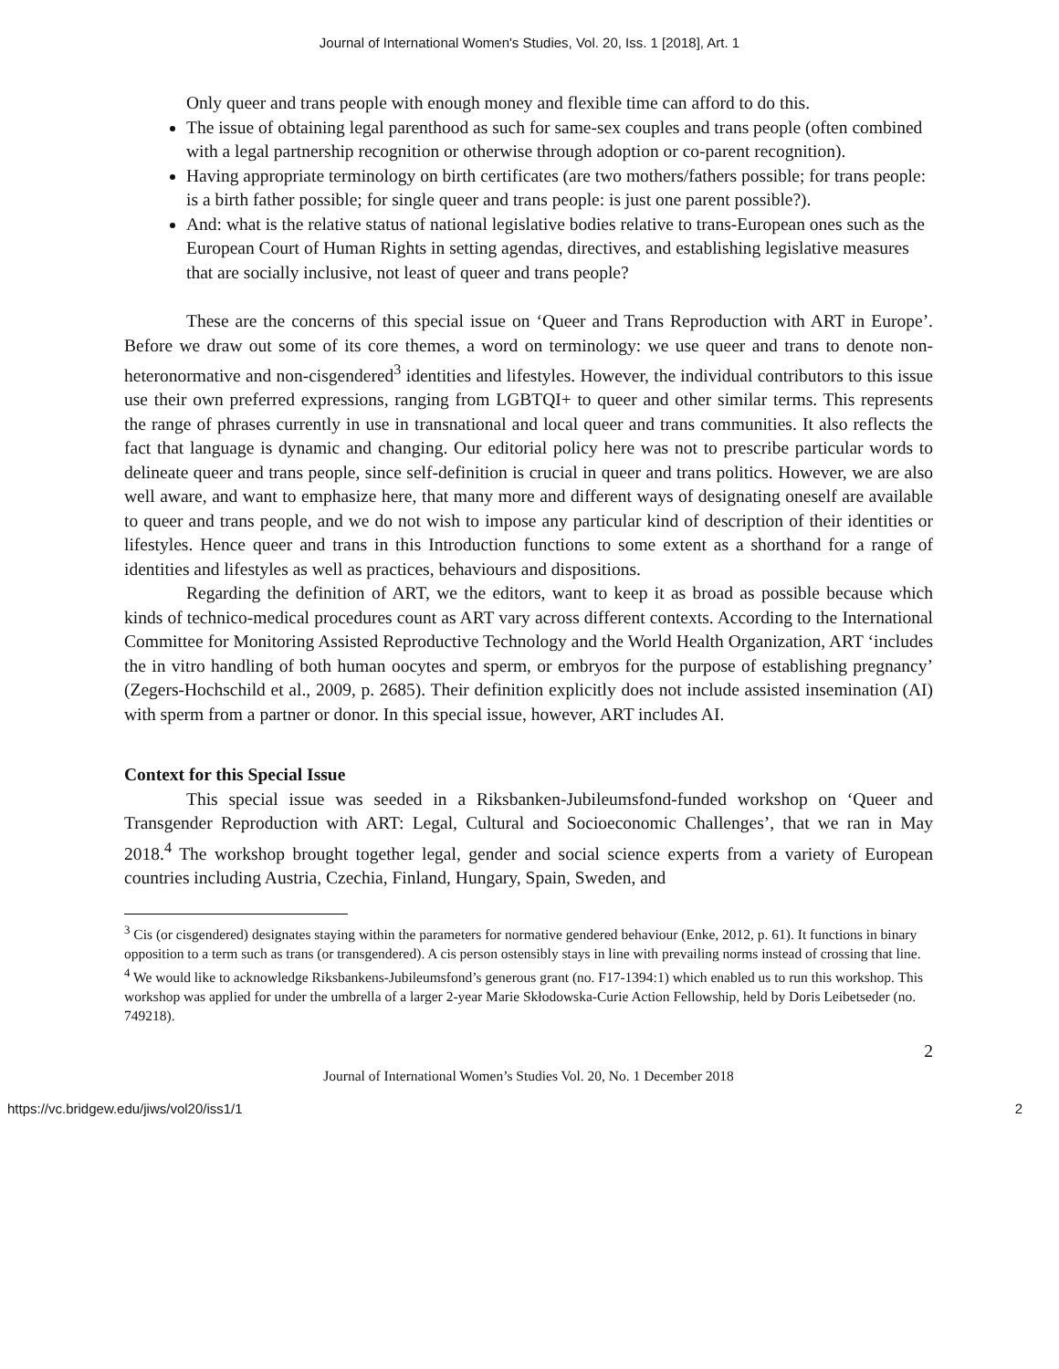Journal of International Women's Studies, Vol. 20, Iss. 1 [2018], Art. 1
Only queer and trans people with enough money and flexible time can afford to do this.
The issue of obtaining legal parenthood as such for same-sex couples and trans people (often combined with a legal partnership recognition or otherwise through adoption or co-parent recognition).
Having appropriate terminology on birth certificates (are two mothers/fathers possible; for trans people: is a birth father possible; for single queer and trans people: is just one parent possible?).
And: what is the relative status of national legislative bodies relative to trans-European ones such as the European Court of Human Rights in setting agendas, directives, and establishing legislative measures that are socially inclusive, not least of queer and trans people?
These are the concerns of this special issue on ‘Queer and Trans Reproduction with ART in Europe’. Before we draw out some of its core themes, a word on terminology: we use queer and trans to denote non-heteronormative and non-cisgendered<sup>3</sup> identities and lifestyles. However, the individual contributors to this issue use their own preferred expressions, ranging from LGBTQI+ to queer and other similar terms. This represents the range of phrases currently in use in transnational and local queer and trans communities. It also reflects the fact that language is dynamic and changing. Our editorial policy here was not to prescribe particular words to delineate queer and trans people, since self-definition is crucial in queer and trans politics. However, we are also well aware, and want to emphasize here, that many more and different ways of designating oneself are available to queer and trans people, and we do not wish to impose any particular kind of description of their identities or lifestyles. Hence queer and trans in this Introduction functions to some extent as a shorthand for a range of identities and lifestyles as well as practices, behaviours and dispositions.
Regarding the definition of ART, we the editors, want to keep it as broad as possible because which kinds of technico-medical procedures count as ART vary across different contexts. According to the International Committee for Monitoring Assisted Reproductive Technology and the World Health Organization, ART ‘includes the in vitro handling of both human oocytes and sperm, or embryos for the purpose of establishing pregnancy’ (Zegers-Hochschild et al., 2009, p. 2685). Their definition explicitly does not include assisted insemination (AI) with sperm from a partner or donor. In this special issue, however, ART includes AI.
Context for this Special Issue
This special issue was seeded in a Riksbanken-Jubileumsfond-funded workshop on ‘Queer and Transgender Reproduction with ART: Legal, Cultural and Socioeconomic Challenges’, that we ran in May 2018.<sup>4</sup> The workshop brought together legal, gender and social science experts from a variety of European countries including Austria, Czechia, Finland, Hungary, Spain, Sweden, and
<sup>3</sup> Cis (or cisgendered) designates staying within the parameters for normative gendered behaviour (Enke, 2012, p. 61). It functions in binary opposition to a term such as trans (or transgendered). A cis person ostensibly stays in line with prevailing norms instead of crossing that line.
<sup>4</sup> We would like to acknowledge Riksbankens-Jubileumsfond’s generous grant (no. F17-1394:1) which enabled us to run this workshop. This workshop was applied for under the umbrella of a larger 2-year Marie Skłodowska-Curie Action Fellowship, held by Doris Leibetseder (no. 749218).
2
Journal of International Women’s Studies Vol. 20, No. 1 December 2018
https://vc.bridgew.edu/jiws/vol20/iss1/1 2